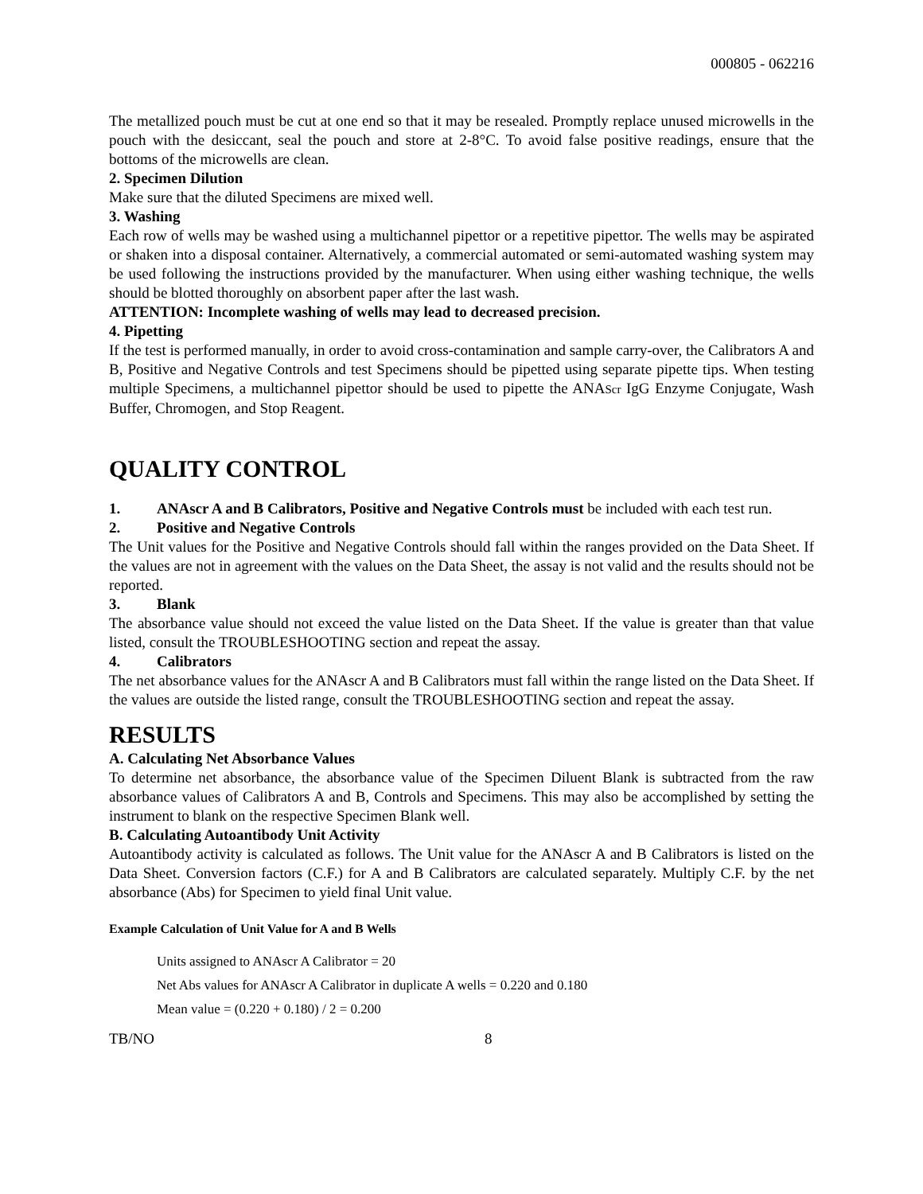000805 - 062216
The metallized pouch must be cut at one end so that it may be resealed. Promptly replace unused microwells in the pouch with the desiccant, seal the pouch and store at 2-8°C. To avoid false positive readings, ensure that the bottoms of the microwells are clean.
2. Specimen Dilution
Make sure that the diluted Specimens are mixed well.
3. Washing
Each row of wells may be washed using a multichannel pipettor or a repetitive pipettor. The wells may be aspirated or shaken into a disposal container. Alternatively, a commercial automated or semi-automated washing system may be used following the instructions provided by the manufacturer. When using either washing technique, the wells should be blotted thoroughly on absorbent paper after the last wash.
ATTENTION: Incomplete washing of wells may lead to decreased precision.
4. Pipetting
If the test is performed manually, in order to avoid cross-contamination and sample carry-over, the Calibrators A and B, Positive and Negative Controls and test Specimens should be pipetted using separate pipette tips. When testing multiple Specimens, a multichannel pipettor should be used to pipette the ANAScr IgG Enzyme Conjugate, Wash Buffer, Chromogen, and Stop Reagent.
QUALITY CONTROL
1. ANAscr A and B Calibrators, Positive and Negative Controls must be included with each test run.
2. Positive and Negative Controls
The Unit values for the Positive and Negative Controls should fall within the ranges provided on the Data Sheet. If the values are not in agreement with the values on the Data Sheet, the assay is not valid and the results should not be reported.
3. Blank
The absorbance value should not exceed the value listed on the Data Sheet. If the value is greater than that value listed, consult the TROUBLESHOOTING section and repeat the assay.
4. Calibrators
The net absorbance values for the ANAscr A and B Calibrators must fall within the range listed on the Data Sheet. If the values are outside the listed range, consult the TROUBLESHOOTING section and repeat the assay.
RESULTS
A. Calculating Net Absorbance Values
To determine net absorbance, the absorbance value of the Specimen Diluent Blank is subtracted from the raw absorbance values of Calibrators A and B, Controls and Specimens. This may also be accomplished by setting the instrument to blank on the respective Specimen Blank well.
B. Calculating Autoantibody Unit Activity
Autoantibody activity is calculated as follows. The Unit value for the ANAscr A and B Calibrators is listed on the Data Sheet. Conversion factors (C.F.) for A and B Calibrators are calculated separately. Multiply C.F. by the net absorbance (Abs) for Specimen to yield final Unit value.
Example Calculation of Unit Value for A and B Wells
Units assigned to ANAscr A Calibrator = 20
Net Abs values for ANAscr A Calibrator in duplicate A wells = 0.220 and 0.180
Mean value = (0.220 + 0.180) / 2 = 0.200
TB/NO 8